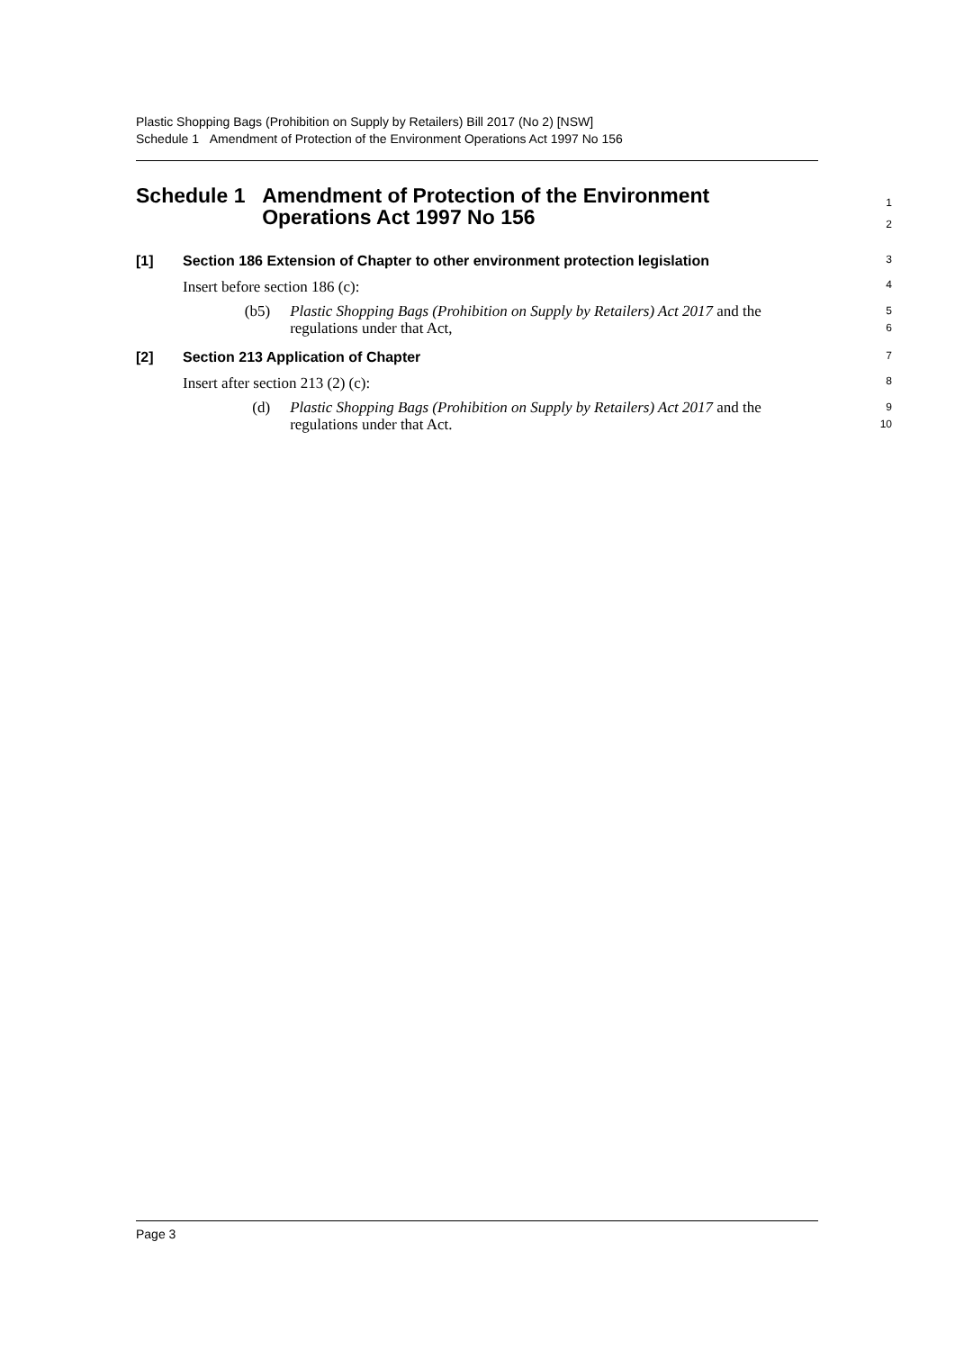Plastic Shopping Bags (Prohibition on Supply by Retailers) Bill 2017 (No 2) [NSW]
Schedule 1 Amendment of Protection of the Environment Operations Act 1997 No 156
Schedule 1 Amendment of Protection of the Environment Operations Act 1997 No 156
1
2
[1] Section 186 Extension of Chapter to other environment protection legislation
3
Insert before section 186 (c):
4
(b5) Plastic Shopping Bags (Prohibition on Supply by Retailers) Act 2017 and the regulations under that Act,
5
6
[2] Section 213 Application of Chapter
7
Insert after section 213 (2) (c):
8
(d) Plastic Shopping Bags (Prohibition on Supply by Retailers) Act 2017 and the regulations under that Act.
9
10
Page 3